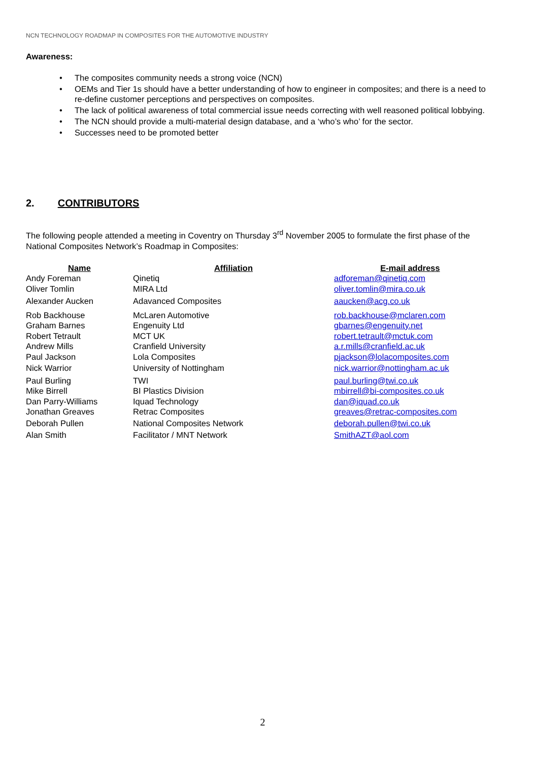NCN TECHNOLOGY ROADMAP IN COMPOSITES FOR THE AUTOMOTIVE INDUSTRY
Awareness:
• The composites community needs a strong voice (NCN)
• OEMs and Tier 1s should have a better understanding of how to engineer in composites; and there is a need to re-define customer perceptions and perspectives on composites.
• The lack of political awareness of total commercial issue needs correcting with well reasoned political lobbying.
• The NCN should provide a multi-material design database, and a ‘who’s who’ for the sector.
• Successes need to be promoted better
2. CONTRIBUTORS
The following people attended a meeting in Coventry on Thursday 3<sup>rd</sup> November 2005 to formulate the first phase of the National Composites Network’s Roadmap in Composites:
| Name | Affiliation | E-mail address |
| --- | --- | --- |
| Andy Foreman | Qinetiq | adforeman@qinetiq.com |
| Oliver Tomlin | MIRA Ltd | oliver.tomlin@mira.co.uk |
| Alexander Aucken | Adavanced Composites | aaucken@acg.co.uk |
| Rob Backhouse | McLaren Automotive | rob.backhouse@mclaren.com |
| Graham Barnes | Engenuity Ltd | gbarnes@engenuity.net |
| Robert Tetrault | MCT UK | robert.tetrault@mctuk.com |
| Andrew Mills | Cranfield University | a.r.mills@cranfield.ac.uk |
| Paul Jackson | Lola Composites | pjackson@lolacomposites.com |
| Nick Warrior | University of Nottingham | nick.warrior@nottingham.ac.uk |
| Paul Burling | TWI | paul.burling@twi.co.uk |
| Mike Birrell | BI Plastics Division | mbirrell@bi-composites.co.uk |
| Dan Parry-Williams | Iquad Technology | dan@iquad.co.uk |
| Jonathan Greaves | Retrac Composites | greaves@retrac-composites.com |
| Deborah Pullen | National Composites Network | deborah.pullen@twi.co.uk |
| Alan Smith | Facilitator / MNT Network | SmithAZT@aol.com |
2